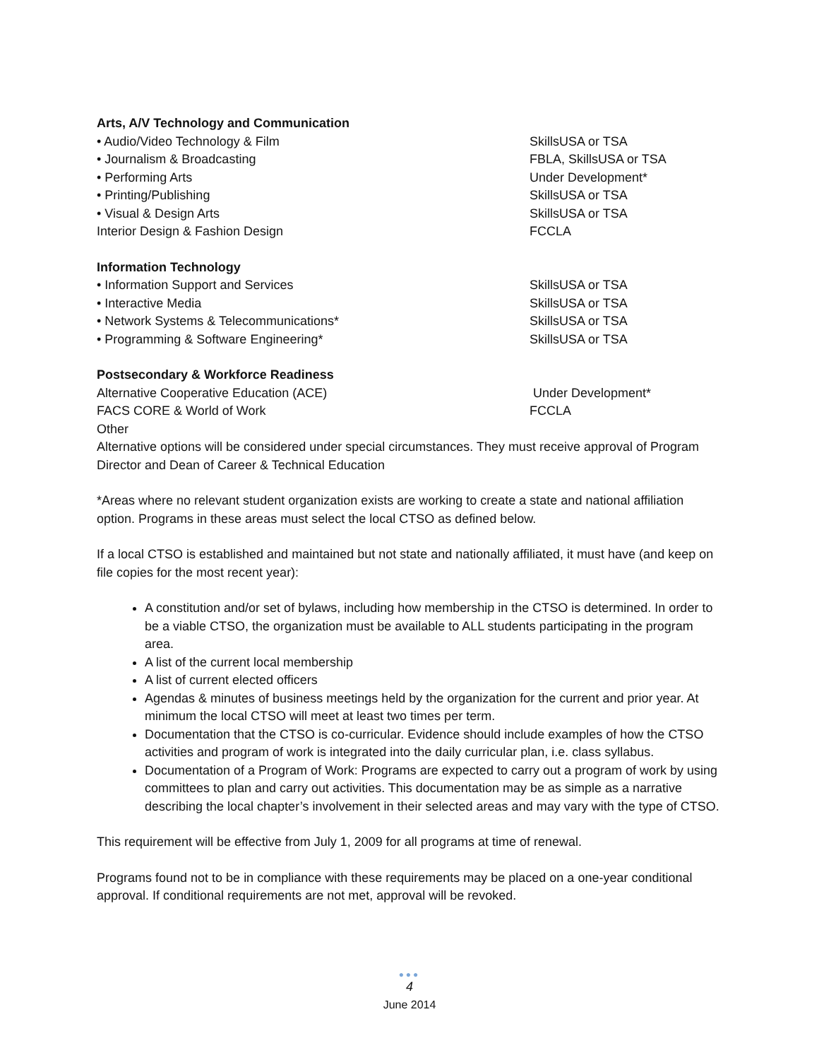Arts, A/V Technology and Communication
• Audio/Video Technology & Film SkillsUSA or TSA
• Journalism & Broadcasting FBLA, SkillsUSA or TSA
• Performing Arts Under Development*
• Printing/Publishing SkillsUSA or TSA
• Visual & Design Arts SkillsUSA or TSA
Interior Design & Fashion Design FCCLA
Information Technology
• Information Support and Services SkillsUSA or TSA
• Interactive Media SkillsUSA or TSA
• Network Systems & Telecommunications* SkillsUSA or TSA
• Programming & Software Engineering* SkillsUSA or TSA
Postsecondary & Workforce Readiness
Alternative Cooperative Education (ACE) Under Development*
FACS CORE & World of Work FCCLA
Other
Alternative options will be considered under special circumstances. They must receive approval of Program Director and Dean of Career & Technical Education
*Areas where no relevant student organization exists are working to create a state and national affiliation option. Programs in these areas must select the local CTSO as defined below.
If a local CTSO is established and maintained but not state and nationally affiliated, it must have (and keep on file copies for the most recent year):
A constitution and/or set of bylaws, including how membership in the CTSO is determined. In order to be a viable CTSO, the organization must be available to ALL students participating in the program area.
A list of the current local membership
A list of current elected officers
Agendas & minutes of business meetings held by the organization for the current and prior year. At minimum the local CTSO will meet at least two times per term.
Documentation that the CTSO is co-curricular. Evidence should include examples of how the CTSO activities and program of work is integrated into the daily curricular plan, i.e. class syllabus.
Documentation of a Program of Work: Programs are expected to carry out a program of work by using committees to plan and carry out activities. This documentation may be as simple as a narrative describing the local chapter’s involvement in their selected areas and may vary with the type of CTSO.
This requirement will be effective from July 1, 2009 for all programs at time of renewal.
Programs found not to be in compliance with these requirements may be placed on a one-year conditional approval. If conditional requirements are not met, approval will be revoked.
●●●
4
June 2014